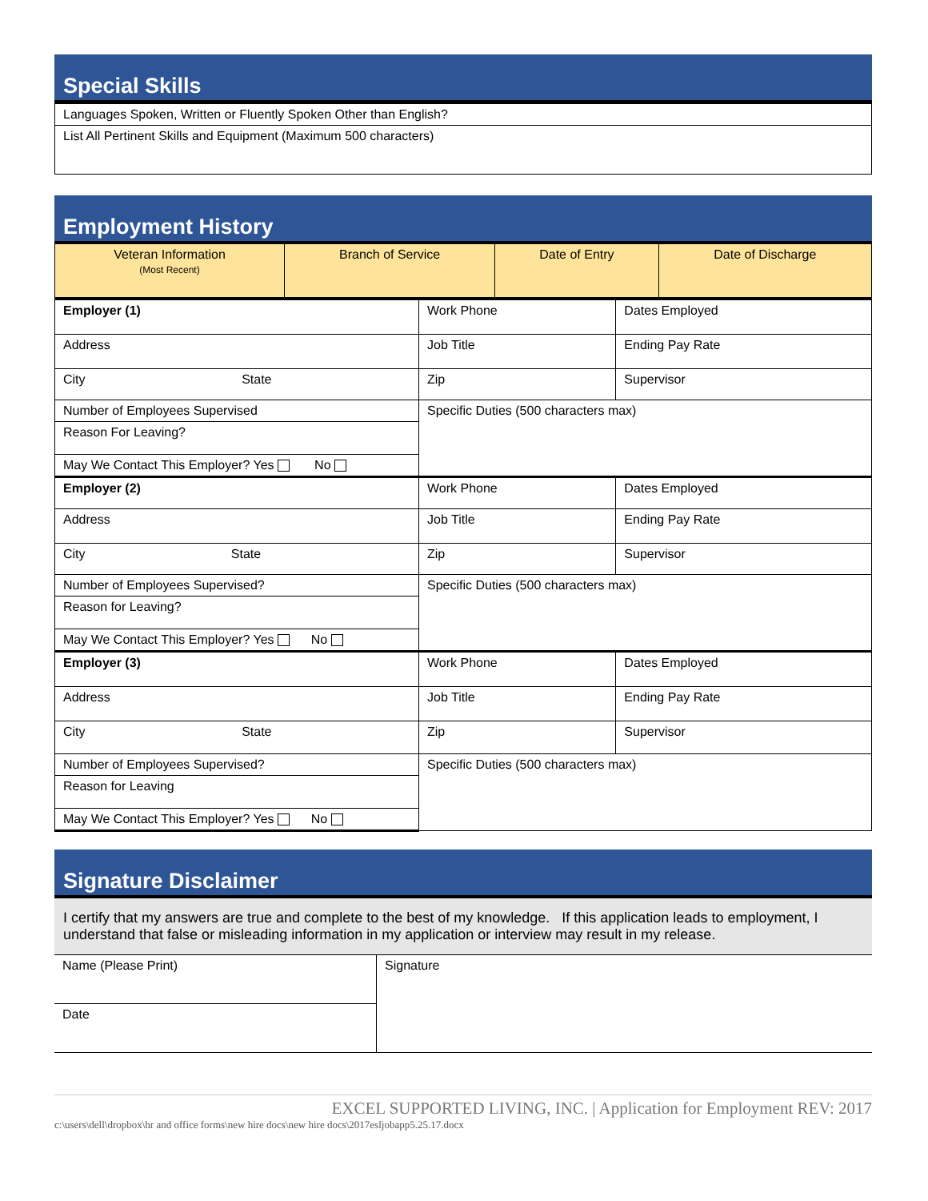Special Skills
| Languages Spoken, Written or Fluently Spoken Other than English? |
| List All Pertinent Skills and Equipment (Maximum 500 characters) |
Employment History
| Veteran Information (Most Recent) | Branch of Service | Date of Entry | Date of Discharge |
| Employer (1) | | Work Phone | Dates Employed |
| Address | | Job Title | Ending Pay Rate |
| City State | Zip | | Supervisor |
| Number of Employees Supervised | Specific Duties (500 characters max) | | |
| Reason For Leaving? | | | |
| May We Contact This Employer? Yes No | | | |
| Employer (2) | | Work Phone | Dates Employed |
| Address | | Job Title | Ending Pay Rate |
| City State | Zip | | Supervisor |
| Number of Employees Supervised? | Specific Duties (500 characters max) | | |
| Reason for Leaving? | | | |
| May We Contact This Employer? Yes No | | | |
| Employer (3) | | Work Phone | Dates Employed |
| Address | | Job Title | Ending Pay Rate |
| City State | Zip | | Supervisor |
| Number of Employees Supervised? | Specific Duties (500 characters max) | | |
| Reason for Leaving | | | |
| May We Contact This Employer? Yes No | | | |
Signature Disclaimer
I certify that my answers are true and complete to the best of my knowledge. If this application leads to employment, I understand that false or misleading information in my application or interview may result in my release.
| Name (Please Print) | Signature |
| Date | |
EXCEL SUPPORTED LIVING, INC. | Application for Employment REV: 2017
c:\users\dell\dropbox\hr and office forms\new hire docs\new hire docs\2017esljobapp5.25.17.docx